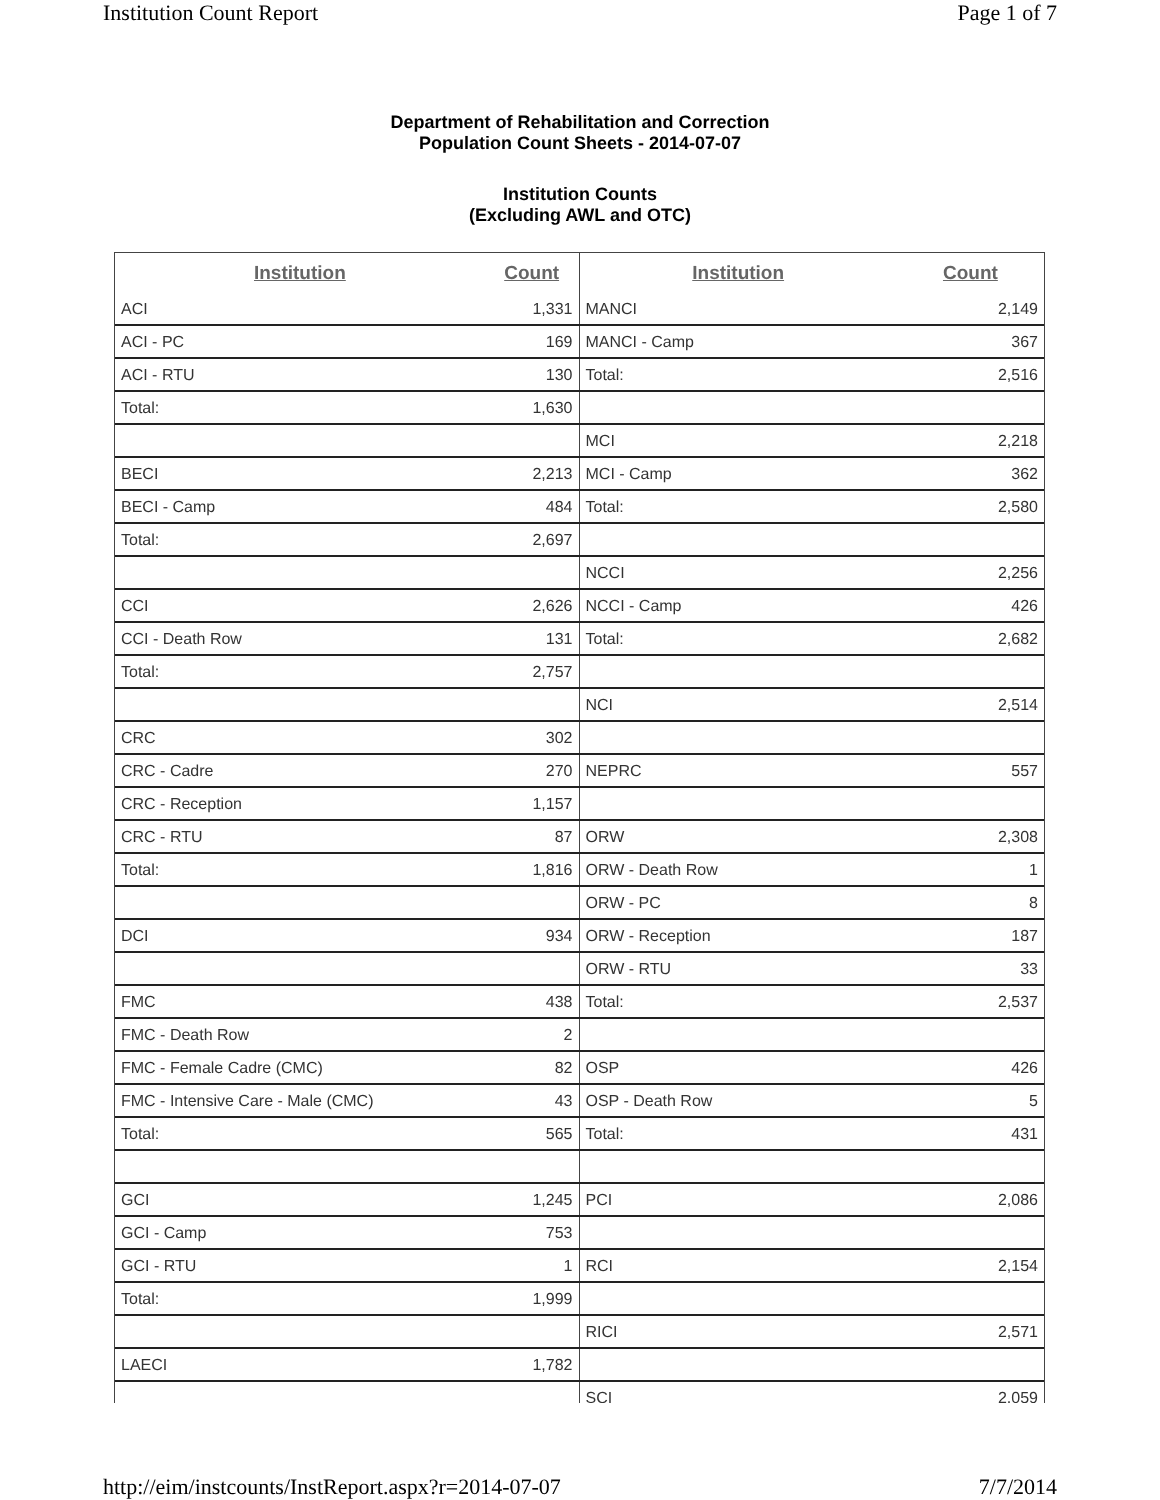Institution Count Report Page 1 of 7
Department of Rehabilitation and Correction
Population Count Sheets - 2014-07-07
Institution Counts
(Excluding AWL and OTC)
| Institution | Count |
| --- | --- |
| ACI | 1,331 |
| ACI - PC | 169 |
| ACI - RTU | 130 |
| Total: | 1,630 |
| BECI | 2,213 |
| BECI - Camp | 484 |
| Total: | 2,697 |
| CCI | 2,626 |
| CCI - Death Row | 131 |
| Total: | 2,757 |
| CRC | 302 |
| CRC - Cadre | 270 |
| CRC - Reception | 1,157 |
| CRC - RTU | 87 |
| Total: | 1,816 |
| DCI | 934 |
| FMC | 438 |
| FMC - Death Row | 2 |
| FMC - Female Cadre (CMC) | 82 |
| FMC - Intensive Care - Male (CMC) | 43 |
| Total: | 565 |
| GCI | 1,245 |
| GCI - Camp | 753 |
| GCI - RTU | 1 |
| Total: | 1,999 |
| LAECI | 1,782 |
| Institution | Count |
| --- | --- |
| MANCI | 2,149 |
| MANCI - Camp | 367 |
| Total: | 2,516 |
| MCI | 2,218 |
| MCI - Camp | 362 |
| Total: | 2,580 |
| NCCI | 2,256 |
| NCCI - Camp | 426 |
| Total: | 2,682 |
| NCI | 2,514 |
| NEPRC | 557 |
| ORW | 2,308 |
| ORW - Death Row | 1 |
| ORW - PC | 8 |
| ORW - Reception | 187 |
| ORW - RTU | 33 |
| Total: | 2,537 |
| OSP | 426 |
| OSP - Death Row | 5 |
| Total: | 431 |
| PCI | 2,086 |
| RCI | 2,154 |
| RICI | 2,571 |
| SCI | 2,059 |
http://eim/instcounts/InstReport.aspx?r=2014-07-07 7/7/2014